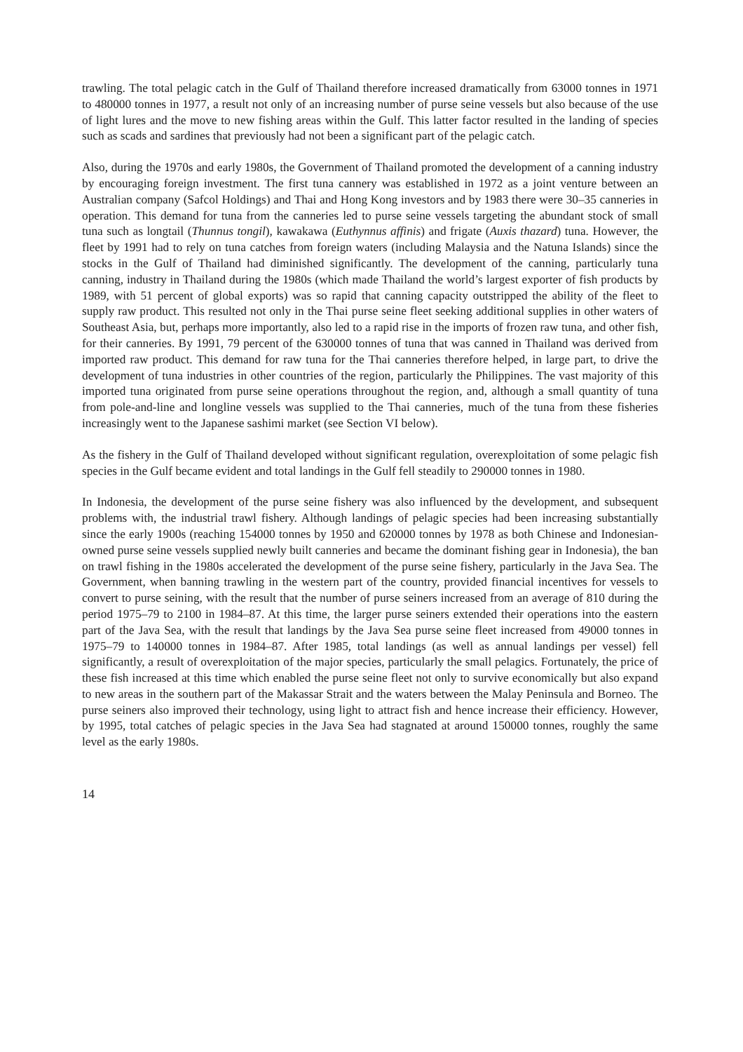trawling. The total pelagic catch in the Gulf of Thailand therefore increased dramatically from 63000 tonnes in 1971 to 480000 tonnes in 1977, a result not only of an increasing number of purse seine vessels but also because of the use of light lures and the move to new fishing areas within the Gulf. This latter factor resulted in the landing of species such as scads and sardines that previously had not been a significant part of the pelagic catch.
Also, during the 1970s and early 1980s, the Government of Thailand promoted the development of a canning industry by encouraging foreign investment. The first tuna cannery was established in 1972 as a joint venture between an Australian company (Safcol Holdings) and Thai and Hong Kong investors and by 1983 there were 30–35 canneries in operation. This demand for tuna from the canneries led to purse seine vessels targeting the abundant stock of small tuna such as longtail (Thunnus tongil), kawakawa (Euthynnus affinis) and frigate (Auxis thazard) tuna. However, the fleet by 1991 had to rely on tuna catches from foreign waters (including Malaysia and the Natuna Islands) since the stocks in the Gulf of Thailand had diminished significantly. The development of the canning, particularly tuna canning, industry in Thailand during the 1980s (which made Thailand the world’s largest exporter of fish products by 1989, with 51 percent of global exports) was so rapid that canning capacity outstripped the ability of the fleet to supply raw product. This resulted not only in the Thai purse seine fleet seeking additional supplies in other waters of Southeast Asia, but, perhaps more importantly, also led to a rapid rise in the imports of frozen raw tuna, and other fish, for their canneries. By 1991, 79 percent of the 630000 tonnes of tuna that was canned in Thailand was derived from imported raw product. This demand for raw tuna for the Thai canneries therefore helped, in large part, to drive the development of tuna industries in other countries of the region, particularly the Philippines. The vast majority of this imported tuna originated from purse seine operations throughout the region, and, although a small quantity of tuna from pole-and-line and longline vessels was supplied to the Thai canneries, much of the tuna from these fisheries increasingly went to the Japanese sashimi market (see Section VI below).
As the fishery in the Gulf of Thailand developed without significant regulation, overexploitation of some pelagic fish species in the Gulf became evident and total landings in the Gulf fell steadily to 290000 tonnes in 1980.
In Indonesia, the development of the purse seine fishery was also influenced by the development, and subsequent problems with, the industrial trawl fishery. Although landings of pelagic species had been increasing substantially since the early 1900s (reaching 154000 tonnes by 1950 and 620000 tonnes by 1978 as both Chinese and Indonesian-owned purse seine vessels supplied newly built canneries and became the dominant fishing gear in Indonesia), the ban on trawl fishing in the 1980s accelerated the development of the purse seine fishery, particularly in the Java Sea. The Government, when banning trawling in the western part of the country, provided financial incentives for vessels to convert to purse seining, with the result that the number of purse seiners increased from an average of 810 during the period 1975–79 to 2100 in 1984–87. At this time, the larger purse seiners extended their operations into the eastern part of the Java Sea, with the result that landings by the Java Sea purse seine fleet increased from 49000 tonnes in 1975–79 to 140000 tonnes in 1984–87. After 1985, total landings (as well as annual landings per vessel) fell significantly, a result of overexploitation of the major species, particularly the small pelagics. Fortunately, the price of these fish increased at this time which enabled the purse seine fleet not only to survive economically but also expand to new areas in the southern part of the Makassar Strait and the waters between the Malay Peninsula and Borneo. The purse seiners also improved their technology, using light to attract fish and hence increase their efficiency. However, by 1995, total catches of pelagic species in the Java Sea had stagnated at around 150000 tonnes, roughly the same level as the early 1980s.
14